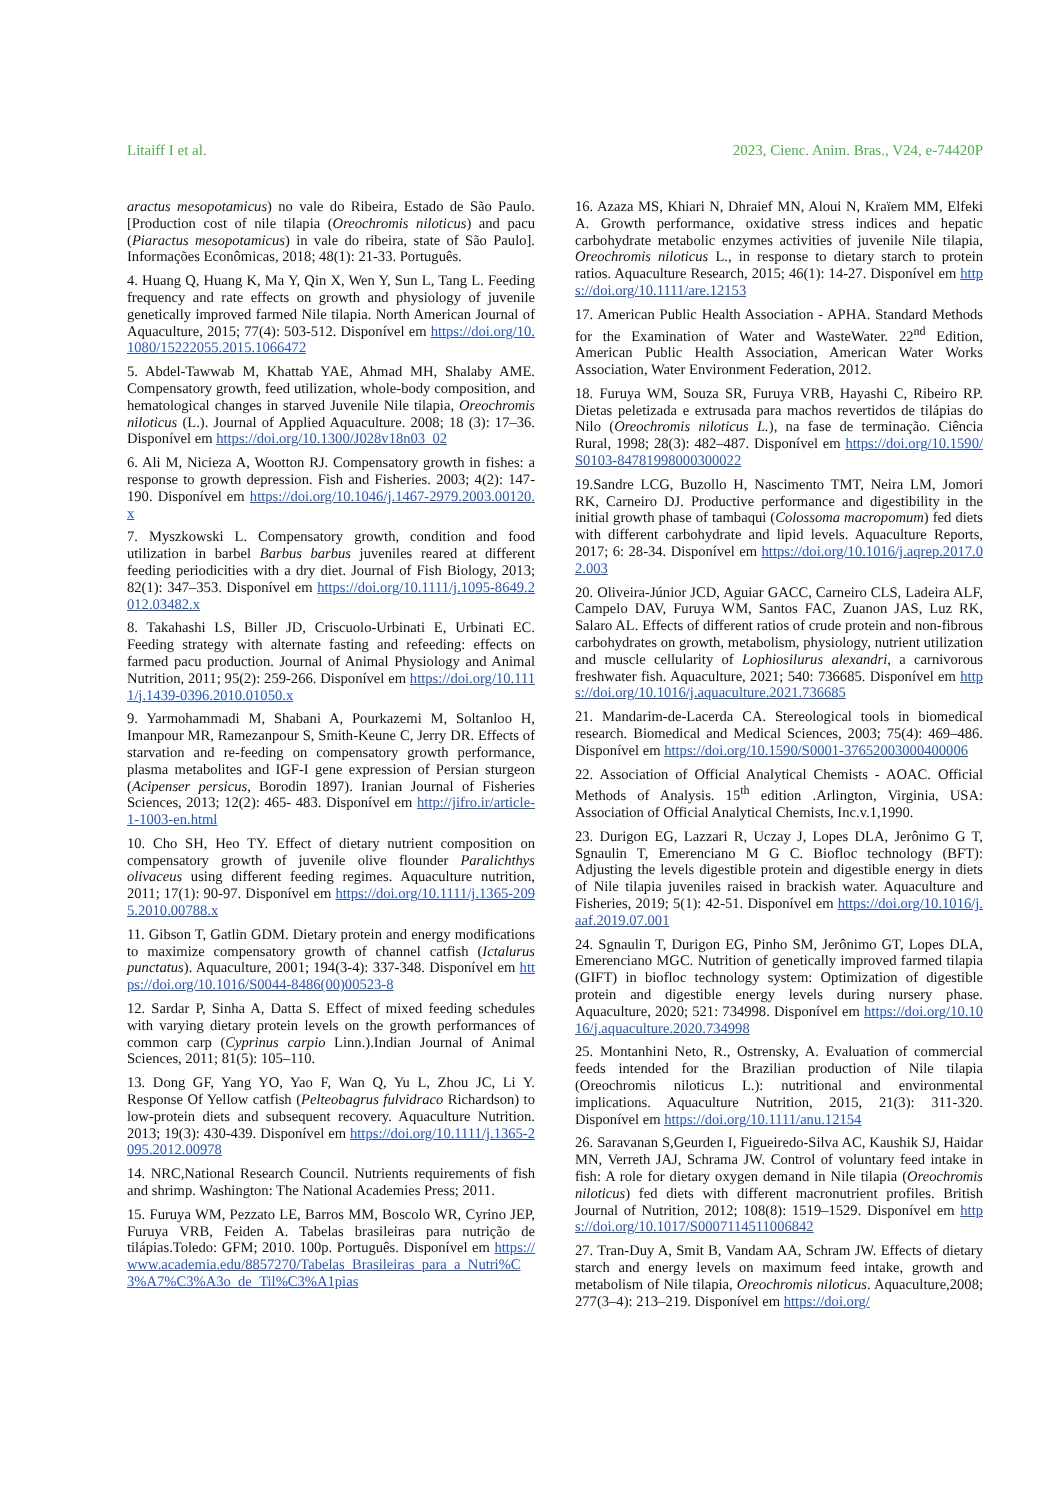Litaiff I et al. 2023, Cienc. Anim. Bras., V24, e-74420P
aractus mesopotamicus) no vale do Ribeira, Estado de São Paulo. [Production cost of nile tilapia (Oreochromis niloticus) and pacu (Piaractus mesopotamicus) in vale do ribeira, state of São Paulo]. Informações Econômicas, 2018; 48(1): 21-33. Português.
4. Huang Q, Huang K, Ma Y, Qin X, Wen Y, Sun L, Tang L. Feeding frequency and rate effects on growth and physiology of juvenile genetically improved farmed Nile tilapia. North American Journal of Aquaculture, 2015; 77(4): 503-512. Disponível em https://doi.org/10.1080/15222055.2015.1066472
5. Abdel-Tawwab M, Khattab YAE, Ahmad MH, Shalaby AME. Compensatory growth, feed utilization, whole-body composition, and hematological changes in starved Juvenile Nile tilapia, Oreochromis niloticus (L.). Journal of Applied Aquaculture. 2008; 18 (3): 17–36. Disponível em https://doi.org/10.1300/J028v18n03_02
6. Ali M, Nicieza A, Wootton RJ. Compensatory growth in fishes: a response to growth depression. Fish and Fisheries. 2003; 4(2): 147-190. Disponível em https://doi.org/10.1046/j.1467-2979.2003.00120.x
7. Myszkowski L. Compensatory growth, condition and food utilization in barbel Barbus barbus juveniles reared at different feeding periodicities with a dry diet. Journal of Fish Biology, 2013; 82(1): 347–353. Disponível em https://doi.org/10.1111/j.1095-8649.2012.03482.x
8. Takahashi LS, Biller JD, Criscuolo-Urbinati E, Urbinati EC. Feeding strategy with alternate fasting and refeeding: effects on farmed pacu production. Journal of Animal Physiology and Animal Nutrition, 2011; 95(2): 259-266. Disponível em https://doi.org/10.1111/j.1439-0396.2010.01050.x
9. Yarmohammadi M, Shabani A, Pourkazemi M, Soltanloo H, Imanpour MR, Ramezanpour S, Smith-Keune C, Jerry DR. Effects of starvation and re-feeding on compensatory growth performance, plasma metabolites and IGF-I gene expression of Persian sturgeon (Acipenser persicus, Borodin 1897). Iranian Journal of Fisheries Sciences, 2013; 12(2): 465- 483. Disponível em http://jifro.ir/article-1-1003-en.html
10. Cho SH, Heo TY. Effect of dietary nutrient composition on compensatory growth of juvenile olive flounder Paralichthys olivaceus using different feeding regimes. Aquaculture nutrition, 2011; 17(1): 90-97. Disponível em https://doi.org/10.1111/j.1365-2095.2010.00788.x
11. Gibson T, Gatlin GDM. Dietary protein and energy modifications to maximize compensatory growth of channel catfish (Ictalurus punctatus). Aquaculture, 2001; 194(3-4): 337-348. Disponível em https://doi.org/10.1016/S0044-8486(00)00523-8
12. Sardar P, Sinha A, Datta S. Effect of mixed feeding schedules with varying dietary protein levels on the growth performances of common carp (Cyprinus carpio Linn.).Indian Journal of Animal Sciences, 2011; 81(5): 105–110.
13. Dong GF, Yang YO, Yao F, Wan Q, Yu L, Zhou JC, Li Y. Response Of Yellow catfish (Pelteobagrus fulvidraco Richardson) to low-protein diets and subsequent recovery. Aquaculture Nutrition. 2013; 19(3): 430-439. Disponível em https://doi.org/10.1111/j.1365-2095.2012.00978
14. NRC,National Research Council. Nutrients requirements of fish and shrimp. Washington: The National Academies Press; 2011.
15. Furuya WM, Pezzato LE, Barros MM, Boscolo WR, Cyrino JEP, Furuya VRB, Feiden A. Tabelas brasileiras para nutrição de tilápias.Toledo: GFM; 2010. 100p. Português. Disponível em https://www.academia.edu/8857270/Tabelas_Brasileiras_para_a_Nutri%C3%A7%C3%A3o_de_Til%C3%A1pias
16. Azaza MS, Khiari N, Dhraief MN, Aloui N, Kraïem MM, Elfeki A. Growth performance, oxidative stress indices and hepatic carbohydrate metabolic enzymes activities of juvenile Nile tilapia, Oreochromis niloticus L., in response to dietary starch to protein ratios. Aquaculture Research, 2015; 46(1): 14-27. Disponível em https://doi.org/10.1111/are.12153
17. American Public Health Association - APHA. Standard Methods for the Examination of Water and WasteWater. 22<sup>nd</sup> Edition, American Public Health Association, American Water Works Association, Water Environment Federation, 2012.
18. Furuya WM, Souza SR, Furuya VRB, Hayashi C, Ribeiro RP. Dietas peletizada e extrusada para machos revertidos de tilápias do Nilo (Oreochromis niloticus L.), na fase de terminação. Ciência Rural, 1998; 28(3): 482–487. Disponível em https://doi.org/10.1590/S0103-84781998000300022
19.Sandre LCG, Buzollo H, Nascimento TMT, Neira LM, Jomori RK, Carneiro DJ. Productive performance and digestibility in the initial growth phase of tambaqui (Colossoma macropomum) fed diets with different carbohydrate and lipid levels. Aquaculture Reports, 2017; 6: 28-34. Disponível em https://doi.org/10.1016/j.aqrep.2017.02.003
20. Oliveira-Júnior JCD, Aguiar GACC, Carneiro CLS, Ladeira ALF, Campelo DAV, Furuya WM, Santos FAC, Zuanon JAS, Luz RK, Salaro AL. Effects of different ratios of crude protein and non-fibrous carbohydrates on growth, metabolism, physiology, nutrient utilization and muscle cellularity of Lophiosilurus alexandri, a carnivorous freshwater fish. Aquaculture, 2021; 540: 736685. Disponível em https://doi.org/10.1016/j.aquaculture.2021.736685
21. Mandarim-de-Lacerda CA. Stereological tools in biomedical research. Biomedical and Medical Sciences, 2003; 75(4): 469–486. Disponível em https://doi.org/10.1590/S0001-37652003000400006
22. Association of Official Analytical Chemists - AOAC. Official Methods of Analysis. 15<sup>th</sup> edition .Arlington, Virginia, USA: Association of Official Analytical Chemists, Inc.v.1,1990.
23. Durigon EG, Lazzari R, Uczay J, Lopes DLA, Jerônimo G T, Sgnaulin T, Emerenciano M G C. Biofloc technology (BFT): Adjusting the levels digestible protein and digestible energy in diets of Nile tilapia juveniles raised in brackish water. Aquaculture and Fisheries, 2019; 5(1): 42-51. Disponível em https://doi.org/10.1016/j.aaf.2019.07.001
24. Sgnaulin T, Durigon EG, Pinho SM, Jerônimo GT, Lopes DLA, Emerenciano MGC. Nutrition of genetically improved farmed tilapia (GIFT) in biofloc technology system: Optimization of digestible protein and digestible energy levels during nursery phase. Aquaculture, 2020; 521: 734998. Disponível em https://doi.org/10.1016/j.aquaculture.2020.734998
25. Montanhini Neto, R., Ostrensky, A. Evaluation of commercial feeds intended for the Brazilian production of Nile tilapia (Oreochromis niloticus L.): nutritional and environmental implications. Aquaculture Nutrition, 2015, 21(3): 311-320. Disponível em https://doi.org/10.1111/anu.12154
26. Saravanan S,Geurden I, Figueiredo-Silva AC, Kaushik SJ, Haidar MN, Verreth JAJ, Schrama JW. Control of voluntary feed intake in fish: A role for dietary oxygen demand in Nile tilapia (Oreochromis niloticus) fed diets with different macronutrient profiles. British Journal of Nutrition, 2012; 108(8): 1519–1529. Disponível em https://doi.org/10.1017/S0007114511006842
27. Tran-Duy A, Smit B, Vandam AA, Schram JW. Effects of dietary starch and energy levels on maximum feed intake, growth and metabolism of Nile tilapia, Oreochromis niloticus. Aquaculture,2008; 277(3–4): 213–219. Disponível em https://doi.org/